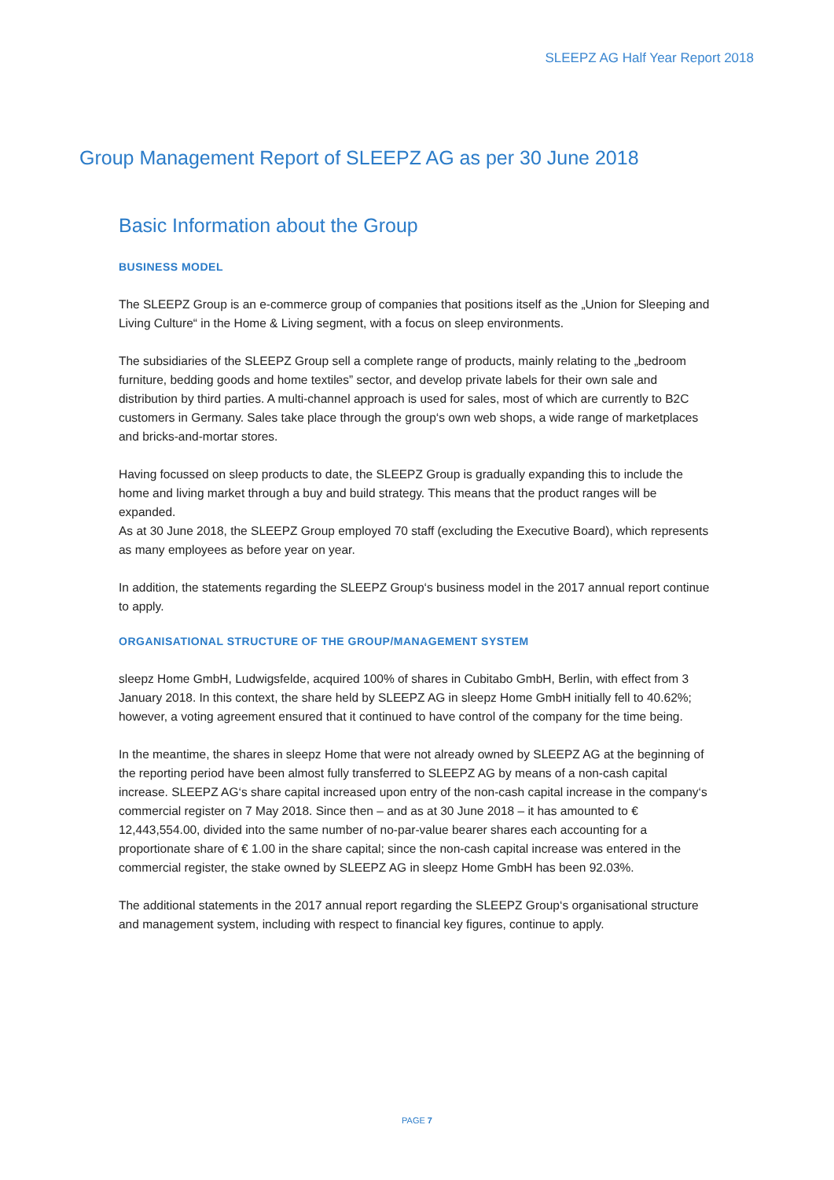SLEEPZ AG Half Year Report 2018
Group Management Report of SLEEPZ AG as per 30 June 2018
Basic Information about the Group
BUSINESS MODEL
The SLEEPZ Group is an e-commerce group of companies that positions itself as the „Union for Sleeping and Living Culture“ in the Home & Living segment, with a focus on sleep environments.
The subsidiaries of the SLEEPZ Group sell a complete range of products, mainly relating to the „bedroom furniture, bedding goods and home textiles” sector, and develop private labels for their own sale and distribution by third parties. A multi-channel approach is used for sales, most of which are currently to B2C customers in Germany. Sales take place through the group‘s own web shops, a wide range of marketplaces and bricks-and-mortar stores.
Having focussed on sleep products to date, the SLEEPZ Group is gradually expanding this to include the home and living market through a buy and build strategy. This means that the product ranges will be expanded.
As at 30 June 2018, the SLEEPZ Group employed 70 staff (excluding the Executive Board), which represents as many employees as before year on year.
In addition, the statements regarding the SLEEPZ Group‘s business model in the 2017 annual report continue to apply.
ORGANISATIONAL STRUCTURE OF THE GROUP/MANAGEMENT SYSTEM
sleepz Home GmbH, Ludwigsfelde, acquired 100% of shares in Cubitabo GmbH, Berlin, with effect from 3 January 2018. In this context, the share held by SLEEPZ AG in sleepz Home GmbH initially fell to 40.62%; however, a voting agreement ensured that it continued to have control of the company for the time being.
In the meantime, the shares in sleepz Home that were not already owned by SLEEPZ AG at the beginning of the reporting period have been almost fully transferred to SLEEPZ AG by means of a non-cash capital increase. SLEEPZ AG‘s share capital increased upon entry of the non-cash capital increase in the company‘s commercial register on 7 May 2018. Since then – and as at 30 June 2018 – it has amounted to € 12,443,554.00, divided into the same number of no-par-value bearer shares each accounting for a proportionate share of € 1.00 in the share capital; since the non-cash capital increase was entered in the commercial register, the stake owned by SLEEPZ AG in sleepz Home GmbH has been 92.03%.
The additional statements in the 2017 annual report regarding the SLEEPZ Group‘s organisational structure and management system, including with respect to financial key figures, continue to apply.
PAGE 7